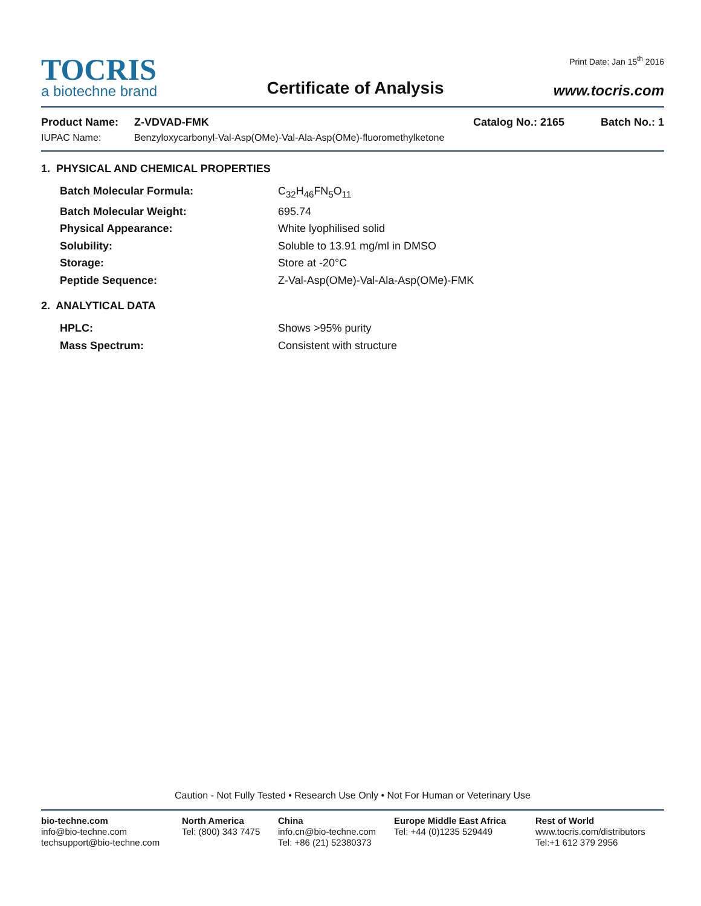TOCRIS
a biotechne brand
Certificate of Analysis
Print Date: Jan 15<sup>th</sup> 2016
www.tocris.com
Product Name: Z-VDVAD-FMK Catalog No.: 2165 Batch No.: 1
IUPAC Name: Benzyloxycarbonyl-Val-Asp(OMe)-Val-Ala-Asp(OMe)-fluoromethylketone
1. PHYSICAL AND CHEMICAL PROPERTIES
Batch Molecular Formula: C<sub>32</sub>H<sub>46</sub>FN<sub>5</sub>O<sub>11</sub>
Batch Molecular Weight: 695.74
Physical Appearance: White lyophilised solid
Solubility: Soluble to 13.91 mg/ml in DMSO
Storage: Store at -20°C
Peptide Sequence: Z-Val-Asp(OMe)-Val-Ala-Asp(OMe)-FMK
2. ANALYTICAL DATA
HPLC: Shows >95% purity
Mass Spectrum: Consistent with structure
Caution - Not Fully Tested • Research Use Only • Not For Human or Veterinary Use
bio-techne.com
info@bio-techne.com
techsupport@bio-techne.com
North America
Tel: (800) 343 7475
China
info.cn@bio-techne.com
Tel: +86 (21) 52380373
Europe Middle East Africa
Tel: +44 (0)1235 529449
Rest of World
www.tocris.com/distributors
Tel:+1 612 379 2956